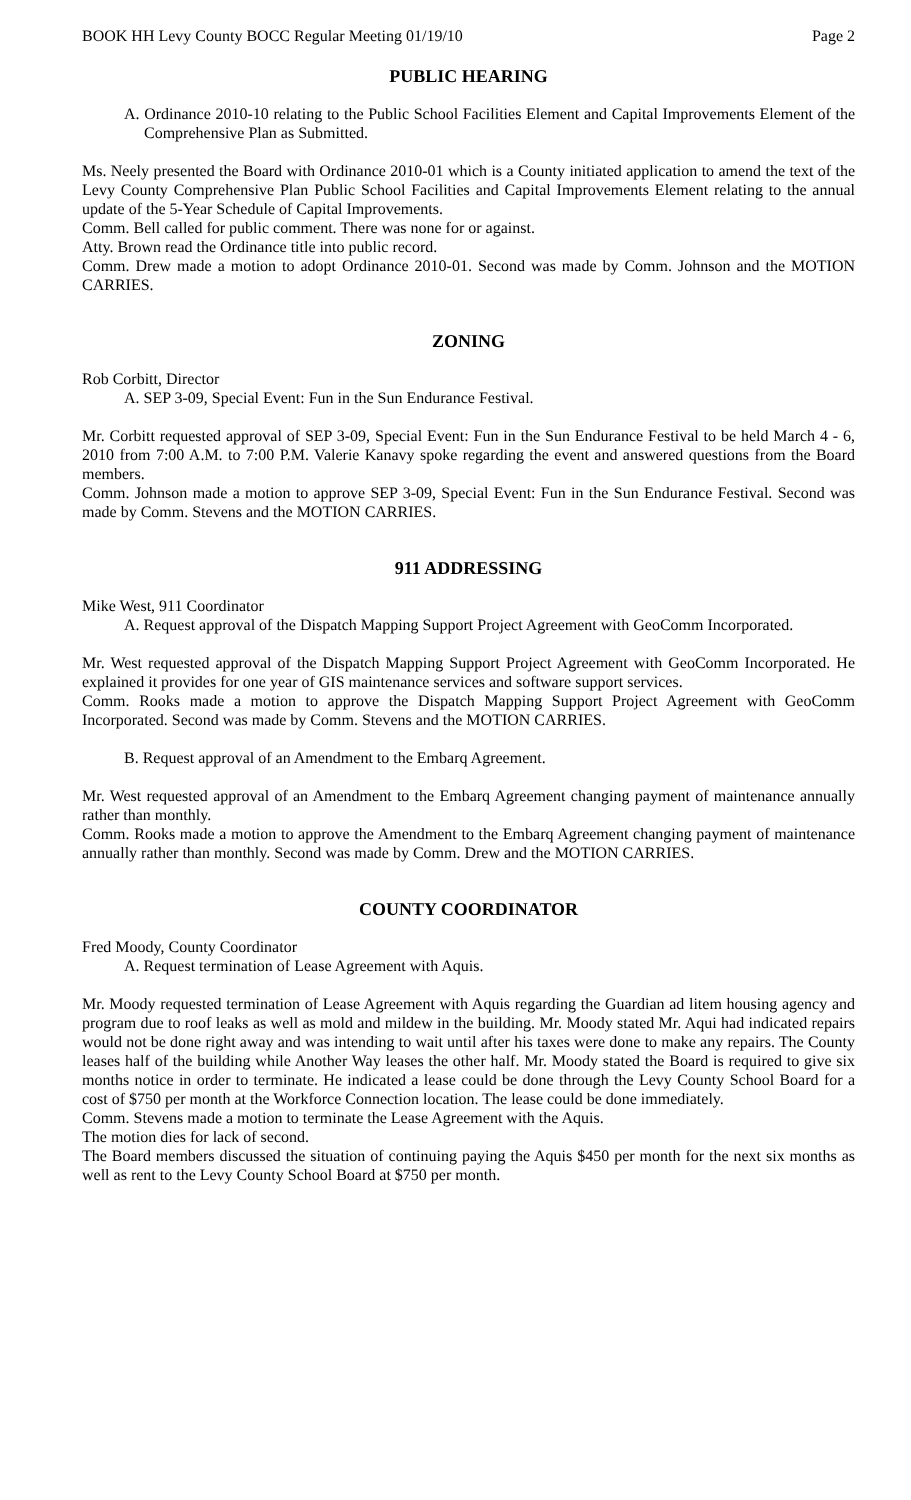BOOK HH Levy County BOCC Regular Meeting 01/19/10 Page 2
PUBLIC HEARING
A. Ordinance 2010-10 relating to the Public School Facilities Element and Capital Improvements Element of the Comprehensive Plan as Submitted.
Ms. Neely presented the Board with Ordinance 2010-01 which is a County initiated application to amend the text of the Levy County Comprehensive Plan Public School Facilities and Capital Improvements Element relating to the annual update of the 5-Year Schedule of Capital Improvements.
Comm. Bell called for public comment. There was none for or against.
Atty. Brown read the Ordinance title into public record.
Comm. Drew made a motion to adopt Ordinance 2010-01. Second was made by Comm. Johnson and the MOTION CARRIES.
ZONING
Rob Corbitt, Director
A. SEP 3-09, Special Event: Fun in the Sun Endurance Festival.
Mr. Corbitt requested approval of SEP 3-09, Special Event: Fun in the Sun Endurance Festival to be held March 4 - 6, 2010 from 7:00 A.M. to 7:00 P.M. Valerie Kanavy spoke regarding the event and answered questions from the Board members.
Comm. Johnson made a motion to approve SEP 3-09, Special Event: Fun in the Sun Endurance Festival. Second was made by Comm. Stevens and the MOTION CARRIES.
911 ADDRESSING
Mike West, 911 Coordinator
A. Request approval of the Dispatch Mapping Support Project Agreement with GeoComm Incorporated.
Mr. West requested approval of the Dispatch Mapping Support Project Agreement with GeoComm Incorporated. He explained it provides for one year of GIS maintenance services and software support services.
Comm. Rooks made a motion to approve the Dispatch Mapping Support Project Agreement with GeoComm Incorporated. Second was made by Comm. Stevens and the MOTION CARRIES.
B. Request approval of an Amendment to the Embarq Agreement.
Mr. West requested approval of an Amendment to the Embarq Agreement changing payment of maintenance annually rather than monthly.
Comm. Rooks made a motion to approve the Amendment to the Embarq Agreement changing payment of maintenance annually rather than monthly. Second was made by Comm. Drew and the MOTION CARRIES.
COUNTY COORDINATOR
Fred Moody, County Coordinator
A. Request termination of Lease Agreement with Aquis.
Mr. Moody requested termination of Lease Agreement with Aquis regarding the Guardian ad litem housing agency and program due to roof leaks as well as mold and mildew in the building. Mr. Moody stated Mr. Aqui had indicated repairs would not be done right away and was intending to wait until after his taxes were done to make any repairs. The County leases half of the building while Another Way leases the other half. Mr. Moody stated the Board is required to give six months notice in order to terminate. He indicated a lease could be done through the Levy County School Board for a cost of $750 per month at the Workforce Connection location. The lease could be done immediately.
Comm. Stevens made a motion to terminate the Lease Agreement with the Aquis.
The motion dies for lack of second.
The Board members discussed the situation of continuing paying the Aquis $450 per month for the next six months as well as rent to the Levy County School Board at $750 per month.